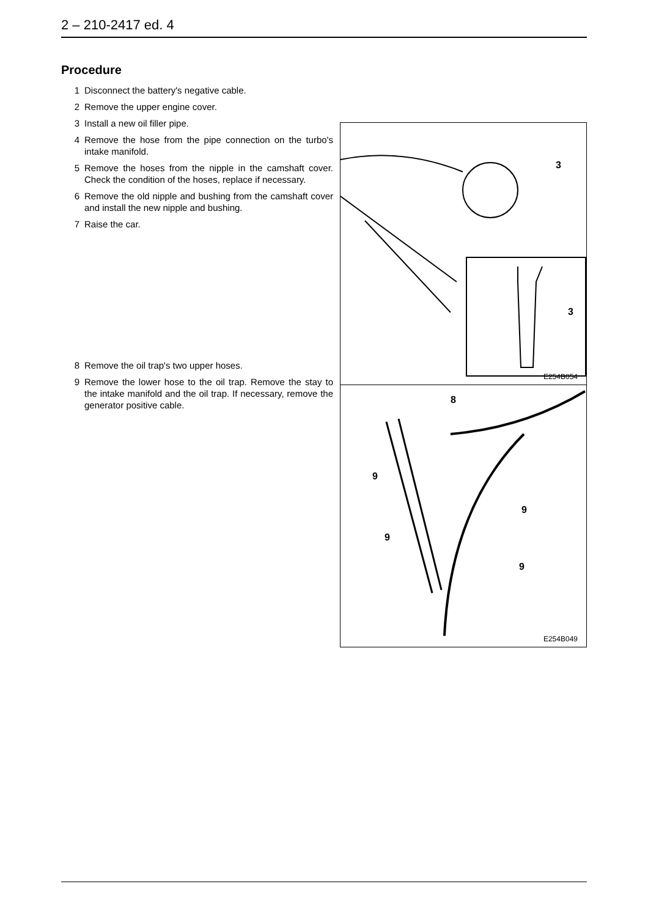2 – 210-2417 ed. 4
Procedure
1 Disconnect the battery's negative cable.
2 Remove the upper engine cover.
3 Install a new oil filler pipe.
4 Remove the hose from the pipe connection on the turbo's intake manifold.
5 Remove the hoses from the nipple in the camshaft cover. Check the condition of the hoses, replace if necessary.
6 Remove the old nipple and bushing from the camshaft cover and install the new nipple and bushing.
7 Raise the car.
8 Remove the oil trap's two upper hoses.
9 Remove the lower hose to the oil trap. Remove the stay to the intake manifold and the oil trap. If necessary, remove the generator positive cable.
3
3
E254B054
8
9
9
9
9
E254B049